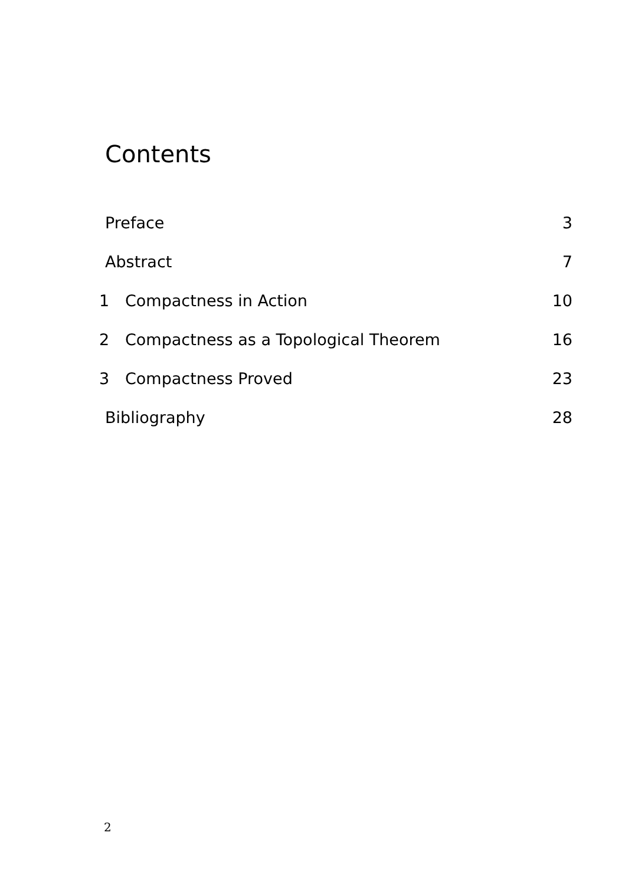Contents
Preface 3
Abstract 7
1 Compactness in Action 10
2 Compactness as a Topological Theorem 16
3 Compactness Proved 23
Bibliography 28
2